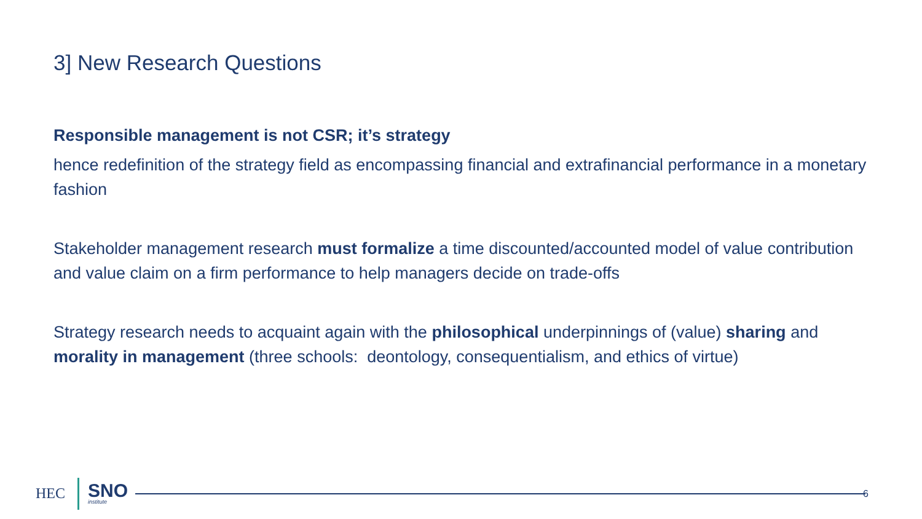3] New Research Questions
Responsible management is not CSR; it’s strategy
hence redefinition of the strategy field as encompassing financial and extrafinancial performance in a monetary fashion
Stakeholder management research must formalize a time discounted/accounted model of value contribution and value claim on a firm performance to help managers decide on trade-offs
Strategy research needs to acquaint again with the philosophical underpinnings of (value) sharing and morality in management (three schools: deontology, consequentialism, and ethics of virtue)
HEC
SNO
institute
6